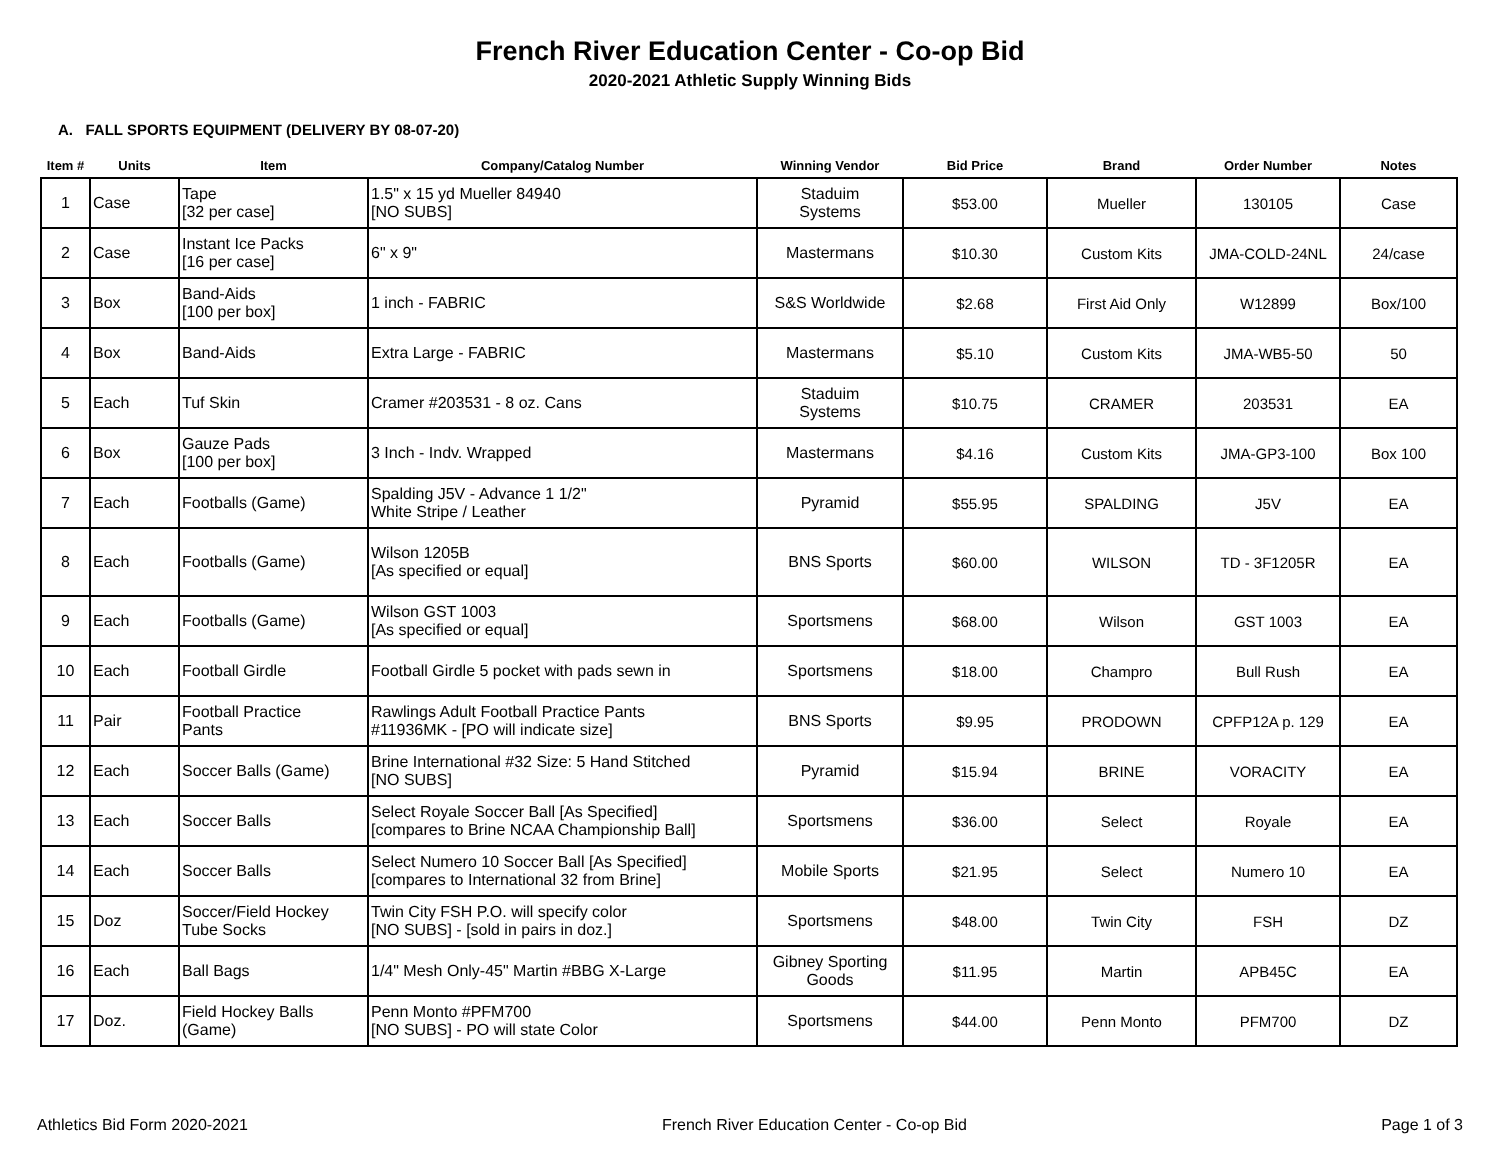French River Education Center - Co-op Bid
2020-2021 Athletic Supply Winning Bids
A. FALL SPORTS EQUIPMENT (DELIVERY BY 08-07-20)
| Item # | Units | Item | Company/Catalog Number | Winning Vendor | Bid Price | Brand | Order Number | Notes |
| --- | --- | --- | --- | --- | --- | --- | --- | --- |
| 1 | Case | Tape [32 per case] | 1.5" x 15 yd Mueller 84940 [NO SUBS] | Staduim Systems | $53.00 | Mueller | 130105 | Case |
| 2 | Case | Instant Ice Packs [16 per case] | 6" x 9" | Mastermans | $10.30 | Custom Kits | JMA-COLD-24NL | 24/case |
| 3 | Box | Band-Aids [100 per box] | 1 inch - FABRIC | S&S Worldwide | $2.68 | First Aid Only | W12899 | Box/100 |
| 4 | Box | Band-Aids | Extra Large - FABRIC | Mastermans | $5.10 | Custom Kits | JMA-WB5-50 | 50 |
| 5 | Each | Tuf Skin | Cramer #203531 - 8 oz. Cans | Staduim Systems | $10.75 | CRAMER | 203531 | EA |
| 6 | Box | Gauze Pads [100 per box] | 3 Inch - Indv. Wrapped | Mastermans | $4.16 | Custom Kits | JMA-GP3-100 | Box 100 |
| 7 | Each | Footballs (Game) | Spalding J5V - Advance 1 1/2" White Stripe / Leather | Pyramid | $55.95 | SPALDING | J5V | EA |
| 8 | Each | Footballs (Game) | Wilson 1205B [As specified or equal] | BNS Sports | $60.00 | WILSON | TD - 3F1205R | EA |
| 9 | Each | Footballs (Game) | Wilson GST 1003 [As specified or equal] | Sportsmens | $68.00 | Wilson | GST 1003 | EA |
| 10 | Each | Football Girdle | Football Girdle 5 pocket with pads sewn in | Sportsmens | $18.00 | Champro | Bull Rush | EA |
| 11 | Pair | Football Practice Pants | Rawlings Adult Football Practice Pants #11936MK - [PO will indicate size] | BNS Sports | $9.95 | PRODOWN | CPFP12A p. 129 | EA |
| 12 | Each | Soccer Balls (Game) | Brine International #32 Size: 5 Hand Stitched [NO SUBS] | Pyramid | $15.94 | BRINE | VORACITY | EA |
| 13 | Each | Soccer Balls | Select Royale Soccer Ball [As Specified] [compares to Brine NCAA Championship Ball] | Sportsmens | $36.00 | Select | Royale | EA |
| 14 | Each | Soccer Balls | Select Numero 10 Soccer Ball [As Specified] [compares to International 32 from Brine] | Mobile Sports | $21.95 | Select | Numero 10 | EA |
| 15 | Doz | Soccer/Field Hockey Tube Socks | Twin City FSH P.O. will specify color [NO SUBS] - [sold in pairs in doz.] | Sportsmens | $48.00 | Twin City | FSH | DZ |
| 16 | Each | Ball Bags | 1/4" Mesh Only-45" Martin #BBG X-Large | Gibney Sporting Goods | $11.95 | Martin | APB45C | EA |
| 17 | Doz. | Field Hockey Balls (Game) | Penn Monto #PFM700 [NO SUBS] - PO will state Color | Sportsmens | $44.00 | Penn Monto | PFM700 | DZ |
Athletics Bid Form 2020-2021 French River Education Center - Co-op Bid Page 1 of 3